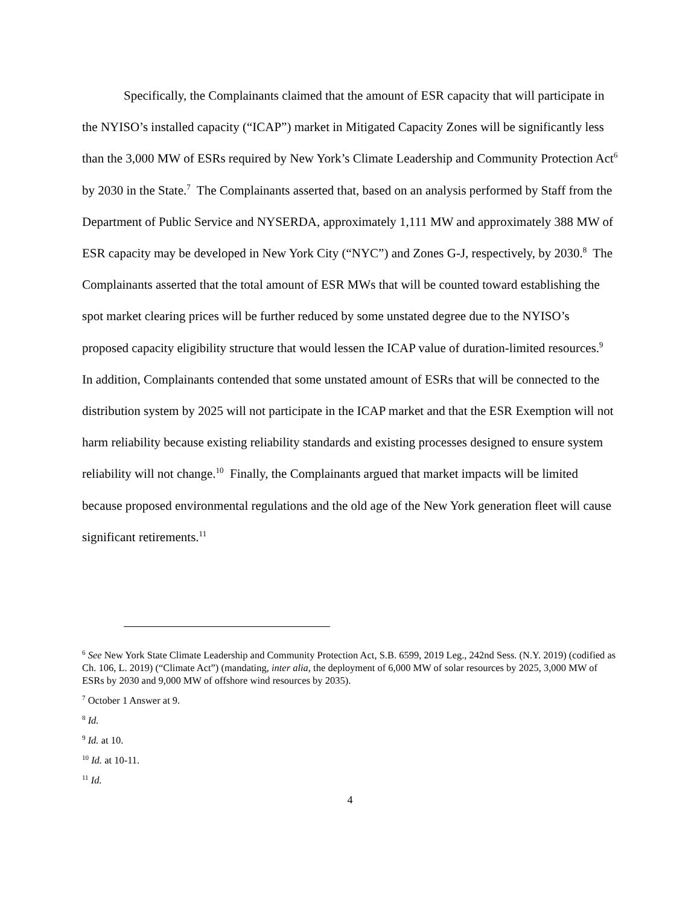Specifically, the Complainants claimed that the amount of ESR capacity that will participate in the NYISO’s installed capacity (“ICAP”) market in Mitigated Capacity Zones will be significantly less than the 3,000 MW of ESRs required by New York’s Climate Leadership and Community Protection Act<sup>6</sup> by 2030 in the State.<sup>7</sup> The Complainants asserted that, based on an analysis performed by Staff from the Department of Public Service and NYSERDA, approximately 1,111 MW and approximately 388 MW of ESR capacity may be developed in New York City (“NYC”) and Zones G-J, respectively, by 2030.<sup>8</sup> The Complainants asserted that the total amount of ESR MWs that will be counted toward establishing the spot market clearing prices will be further reduced by some unstated degree due to the NYISO’s proposed capacity eligibility structure that would lessen the ICAP value of duration-limited resources.<sup>9</sup> In addition, Complainants contended that some unstated amount of ESRs that will be connected to the distribution system by 2025 will not participate in the ICAP market and that the ESR Exemption will not harm reliability because existing reliability standards and existing processes designed to ensure system reliability will not change.<sup>10</sup> Finally, the Complainants argued that market impacts will be limited because proposed environmental regulations and the old age of the New York generation fleet will cause significant retirements.<sup>11</sup>
<sup>6</sup> See New York State Climate Leadership and Community Protection Act, S.B. 6599, 2019 Leg., 242nd Sess. (N.Y. 2019) (codified as Ch. 106, L. 2019) (“Climate Act”) (mandating, inter alia, the deployment of 6,000 MW of solar resources by 2025, 3,000 MW of ESRs by 2030 and 9,000 MW of offshore wind resources by 2035).
<sup>7</sup> October 1 Answer at 9.
<sup>8</sup> Id.
<sup>9</sup> Id. at 10.
<sup>10</sup> Id. at 10-11.
<sup>11</sup> Id.
4